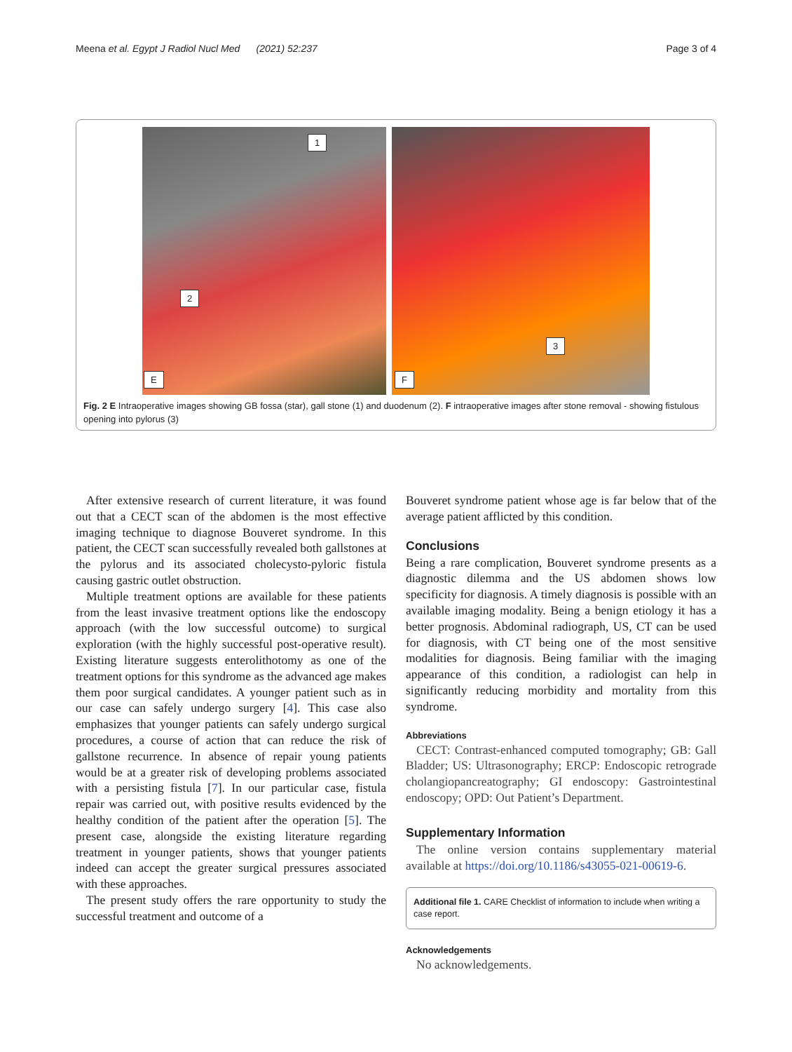Meena et al. Egypt J Radiol Nucl Med (2021) 52:237
Page 3 of 4
1
2
E
3
F
Fig. 2 E Intraoperative images showing GB fossa (star), gall stone (1) and duodenum (2). F intraoperative images after stone removal - showing fistulous opening into pylorus (3)
After extensive research of current literature, it was found out that a CECT scan of the abdomen is the most effective imaging technique to diagnose Bouveret syndrome. In this patient, the CECT scan successfully revealed both gallstones at the pylorus and its associated cholecysto-pyloric fistula causing gastric outlet obstruction.
Multiple treatment options are available for these patients from the least invasive treatment options like the endoscopy approach (with the low successful outcome) to surgical exploration (with the highly successful post-operative result). Existing literature suggests enterolithotomy as one of the treatment options for this syndrome as the advanced age makes them poor surgical candidates. A younger patient such as in our case can safely undergo surgery [4]. This case also emphasizes that younger patients can safely undergo surgical procedures, a course of action that can reduce the risk of gallstone recurrence. In absence of repair young patients would be at a greater risk of developing problems associated with a persisting fistula [7]. In our particular case, fistula repair was carried out, with positive results evidenced by the healthy condition of the patient after the operation [5]. The present case, alongside the existing literature regarding treatment in younger patients, shows that younger patients indeed can accept the greater surgical pressures associated with these approaches.
The present study offers the rare opportunity to study the successful treatment and outcome of a
Bouveret syndrome patient whose age is far below that of the average patient afflicted by this condition.
Conclusions
Being a rare complication, Bouveret syndrome presents as a diagnostic dilemma and the US abdomen shows low specificity for diagnosis. A timely diagnosis is possible with an available imaging modality. Being a benign etiology it has a better prognosis. Abdominal radiograph, US, CT can be used for diagnosis, with CT being one of the most sensitive modalities for diagnosis. Being familiar with the imaging appearance of this condition, a radiologist can help in significantly reducing morbidity and mortality from this syndrome.
Abbreviations
CECT: Contrast-enhanced computed tomography; GB: Gall Bladder; US: Ultrasonography; ERCP: Endoscopic retrograde cholangiopancreatography; GI endoscopy: Gastrointestinal endoscopy; OPD: Out Patient’s Department.
Supplementary Information
The online version contains supplementary material available at https://doi.org/10.1186/s43055-021-00619-6.
Additional file 1. CARE Checklist of information to include when writing a case report.
Acknowledgements
No acknowledgements.